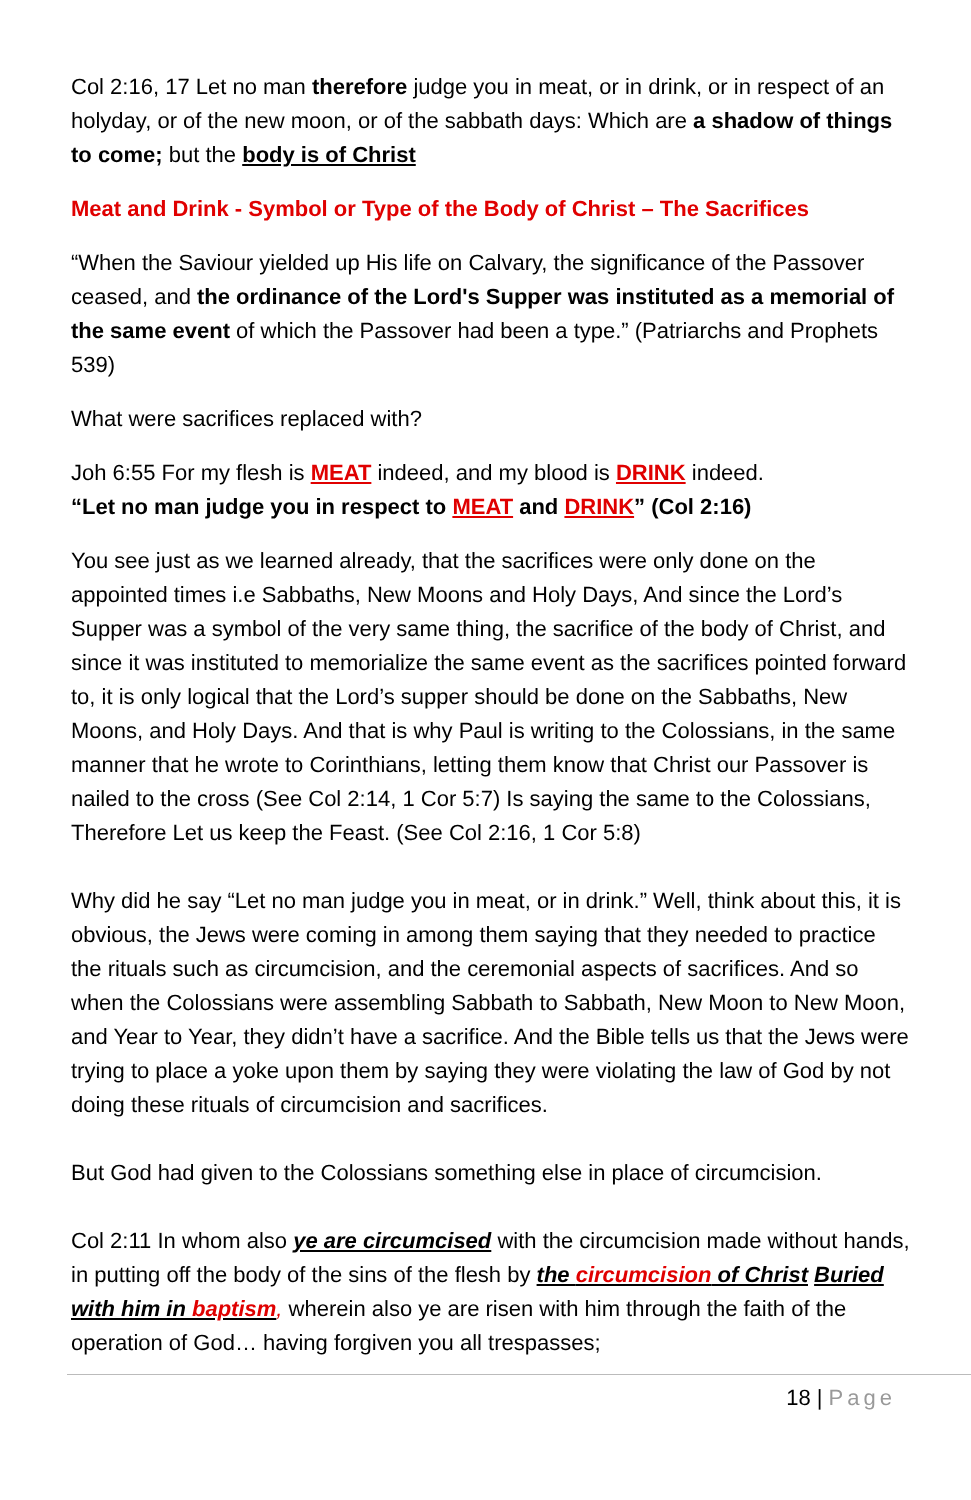Col 2:16, 17 Let no man therefore judge you in meat, or in drink, or in respect of an holyday, or of the new moon, or of the sabbath days: Which are a shadow of things to come; but the body is of Christ
Meat and Drink - Symbol or Type of the Body of Christ – The Sacrifices
“When the Saviour yielded up His life on Calvary, the significance of the Passover ceased, and the ordinance of the Lord's Supper was instituted as a memorial of the same event of which the Passover had been a type.” (Patriarchs and Prophets 539)
What were sacrifices replaced with?
Joh 6:55 For my flesh is MEAT indeed, and my blood is DRINK indeed.
“Let no man judge you in respect to MEAT and DRINK” (Col 2:16)
You see just as we learned already, that the sacrifices were only done on the appointed times i.e Sabbaths, New Moons and Holy Days, And since the Lord’s Supper was a symbol of the very same thing, the sacrifice of the body of Christ, and since it was instituted to memorialize the same event as the sacrifices pointed forward to, it is only logical that the Lord’s supper should be done on the Sabbaths, New Moons, and Holy Days. And that is why Paul is writing to the Colossians, in the same manner that he wrote to Corinthians, letting them know that Christ our Passover is nailed to the cross (See Col 2:14, 1 Cor 5:7) Is saying the same to the Colossians, Therefore Let us keep the Feast. (See Col 2:16, 1 Cor 5:8)
Why did he say “Let no man judge you in meat, or in drink.” Well, think about this, it is obvious, the Jews were coming in among them saying that they needed to practice the rituals such as circumcision, and the ceremonial aspects of sacrifices. And so when the Colossians were assembling Sabbath to Sabbath, New Moon to New Moon, and Year to Year, they didn’t have a sacrifice. And the Bible tells us that the Jews were trying to place a yoke upon them by saying they were violating the law of God by not doing these rituals of circumcision and sacrifices.
But God had given to the Colossians something else in place of circumcision.
Col 2:11 In whom also ye are circumcised with the circumcision made without hands, in putting off the body of the sins of the flesh by the circumcision of Christ Buried with him in baptism, wherein also ye are risen with him through the faith of the operation of God… having forgiven you all trespasses;
18 | Page